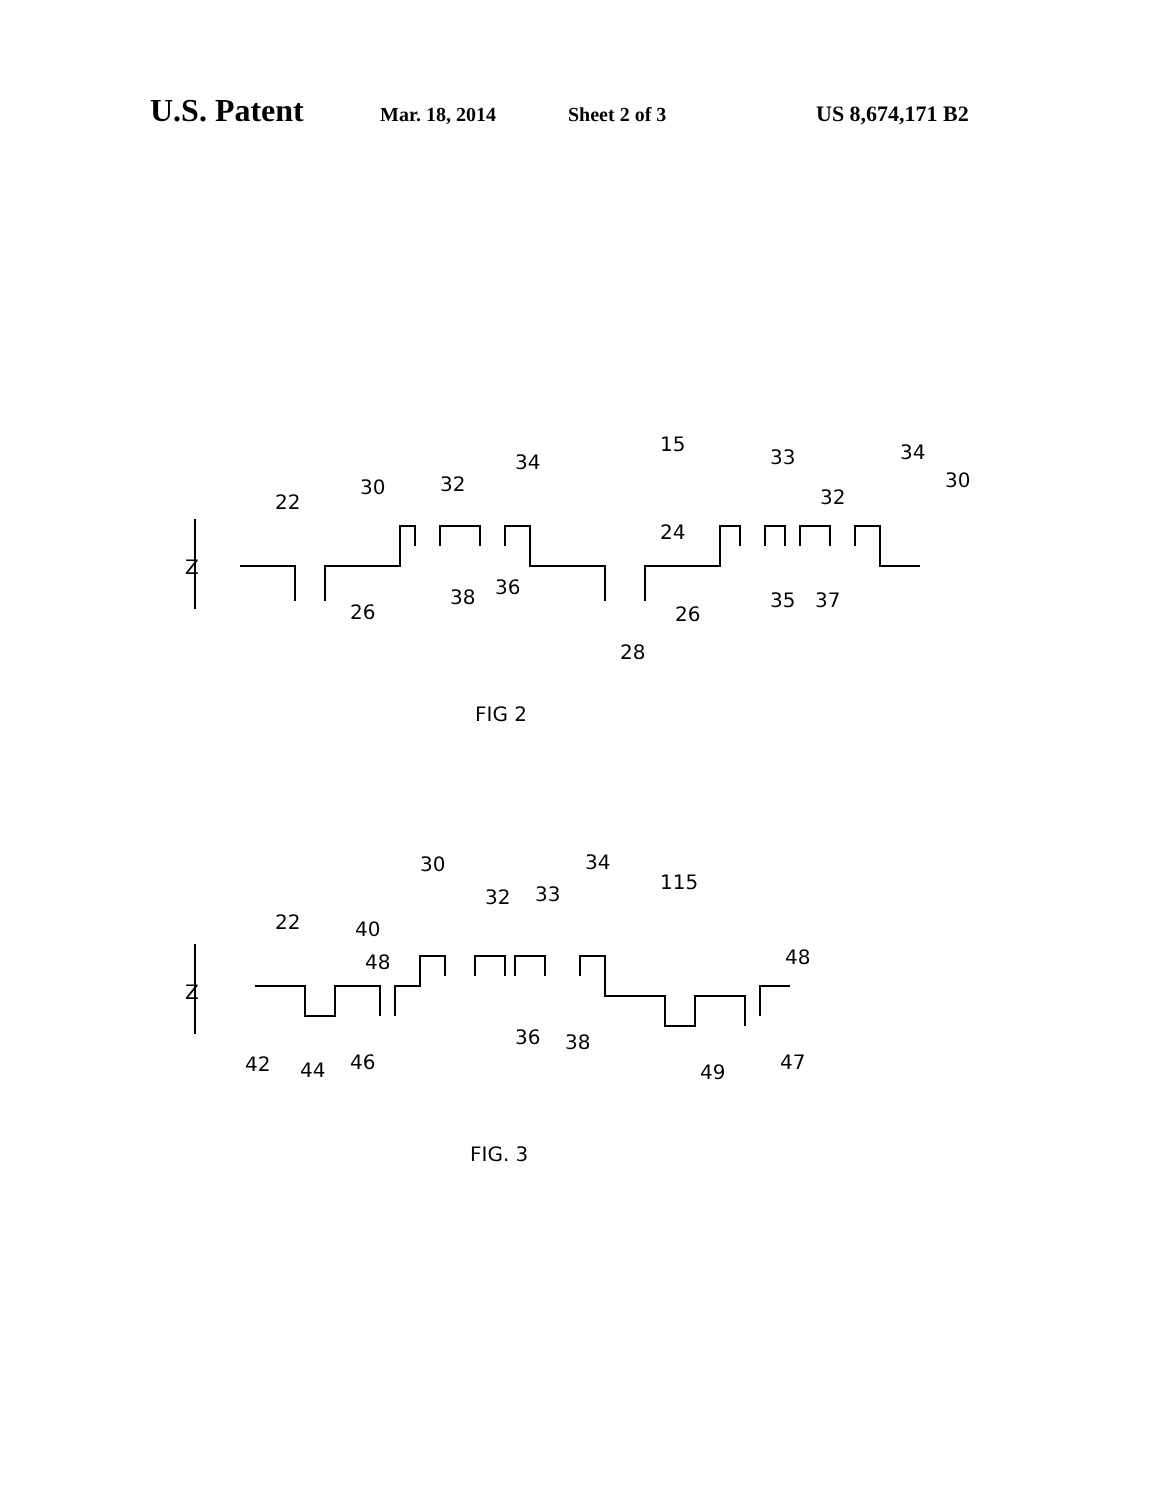U.S. Patent Mar. 18, 2014 Sheet 2 of 3 US 8,674,171 B2
22
30
32
34
15
33
34
30
32
24
26
38
36
26
28
35
37
Z
FIG 2
22
40
30
32
33
34
115
48
48
Z
42
44
46
36
38
49
47
FIG. 3